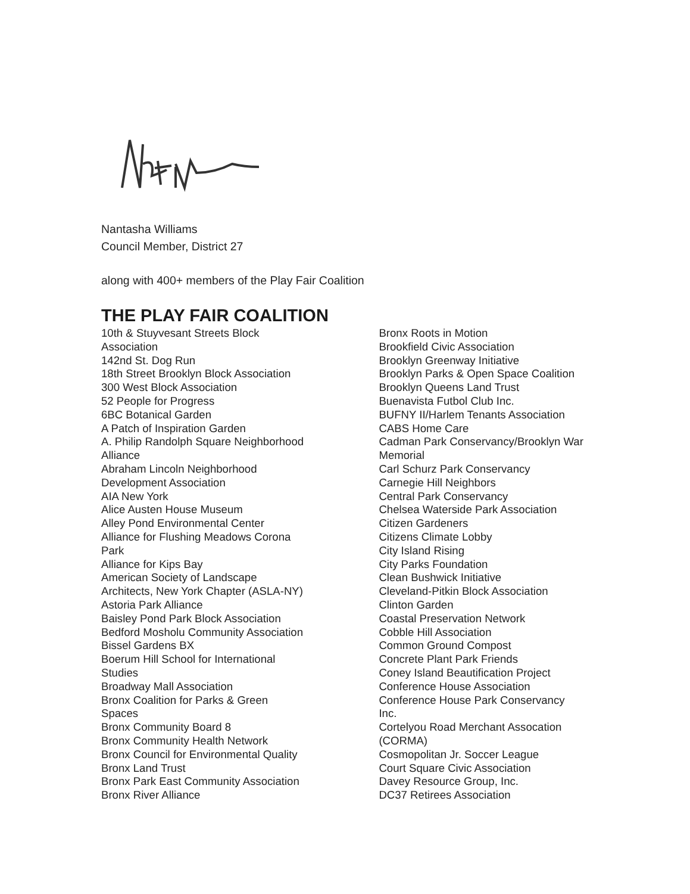Nantasha Williams
Council Member, District 27
along with 400+ members of the Play Fair Coalition
THE PLAY FAIR COALITION
10th & Stuyvesant Streets Block
Association
142nd St. Dog Run
18th Street Brooklyn Block Association
300 West Block Association
52 People for Progress
6BC Botanical Garden
A Patch of Inspiration Garden
A. Philip Randolph Square Neighborhood
Alliance
Abraham Lincoln Neighborhood
Development Association
AIA New York
Alice Austen House Museum
Alley Pond Environmental Center
Alliance for Flushing Meadows Corona
Park
Alliance for Kips Bay
American Society of Landscape
Architects, New York Chapter (ASLA-NY)
Astoria Park Alliance
Baisley Pond Park Block Association
Bedford Mosholu Community Association
Bissel Gardens BX
Boerum Hill School for International
Studies
Broadway Mall Association
Bronx Coalition for Parks & Green
Spaces
Bronx Community Board 8
Bronx Community Health Network
Bronx Council for Environmental Quality
Bronx Land Trust
Bronx Park East Community Association
Bronx River Alliance
Bronx Roots in Motion
Brookfield Civic Association
Brooklyn Greenway Initiative
Brooklyn Parks & Open Space Coalition
Brooklyn Queens Land Trust
Buenavista Futbol Club Inc.
BUFNY II/Harlem Tenants Association
CABS Home Care
Cadman Park Conservancy/Brooklyn War
Memorial
Carl Schurz Park Conservancy
Carnegie Hill Neighbors
Central Park Conservancy
Chelsea Waterside Park Association
Citizen Gardeners
Citizens Climate Lobby
City Island Rising
City Parks Foundation
Clean Bushwick Initiative
Cleveland-Pitkin Block Association
Clinton Garden
Coastal Preservation Network
Cobble Hill Association
Common Ground Compost
Concrete Plant Park Friends
Coney Island Beautification Project
Conference House Association
Conference House Park Conservancy
Inc.
Cortelyou Road Merchant Assocation
(CORMA)
Cosmopolitan Jr. Soccer League
Court Square Civic Association
Davey Resource Group, Inc.
DC37 Retirees Association